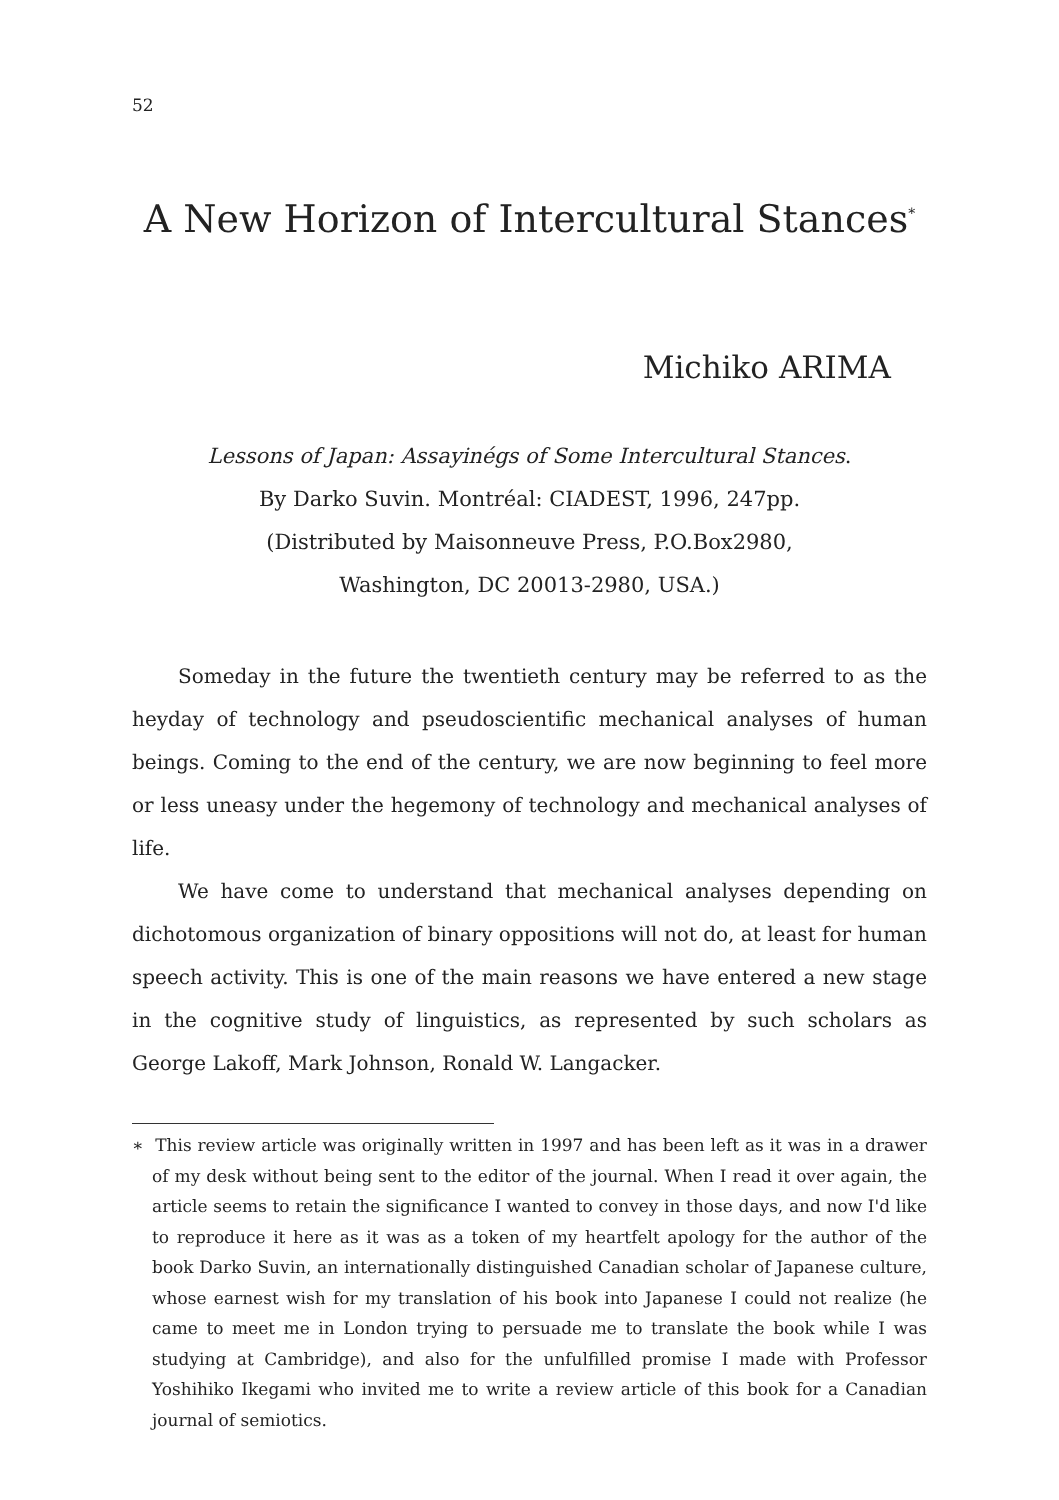52
A New Horizon of Intercultural Stances<sup>*</sup>
Michiko ARIMA
Lessons of Japan: Assayinégs of Some Intercultural Stances.
By Darko Suvin. Montréal: CIADEST, 1996, 247pp.
(Distributed by Maisonneuve Press, P.O.Box2980,
Washington, DC 20013-2980, USA.)
Someday in the future the twentieth century may be referred to as the heyday of technology and pseudoscientific mechanical analyses of human beings. Coming to the end of the century, we are now beginning to feel more or less uneasy under the hegemony of technology and mechanical analyses of life.
We have come to understand that mechanical analyses depending on dichotomous organization of binary oppositions will not do, at least for human speech activity. This is one of the main reasons we have entered a new stage in the cognitive study of linguistics, as represented by such scholars as George Lakoff, Mark Johnson, Ronald W. Langacker.
∗ This review article was originally written in 1997 and has been left as it was in a drawer of my desk without being sent to the editor of the journal. When I read it over again, the article seems to retain the significance I wanted to convey in those days, and now I'd like to reproduce it here as it was as a token of my heartfelt apology for the author of the book Darko Suvin, an internationally distinguished Canadian scholar of Japanese culture, whose earnest wish for my translation of his book into Japanese I could not realize (he came to meet me in London trying to persuade me to translate the book while I was studying at Cambridge), and also for the unfulfilled promise I made with Professor Yoshihiko Ikegami who invited me to write a review article of this book for a Canadian journal of semiotics.